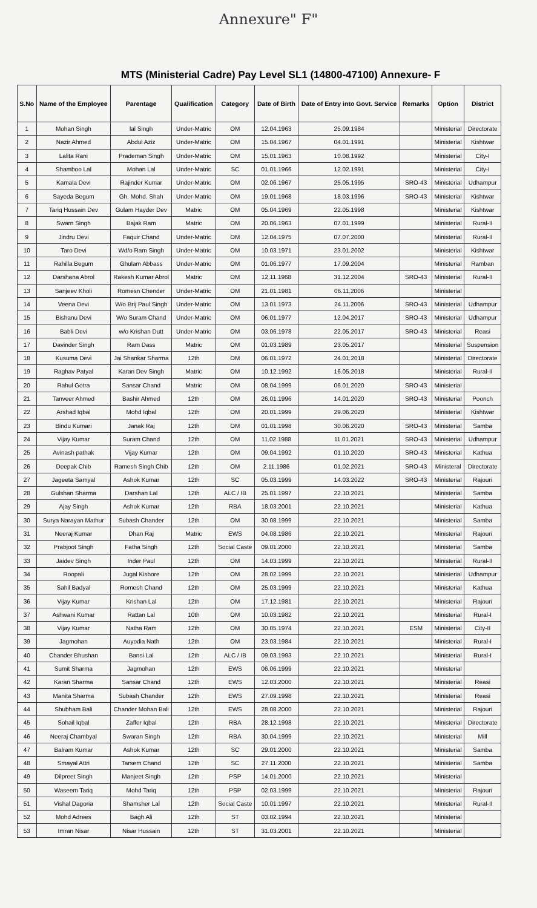Annexure" F"
MTS (Ministerial Cadre) Pay Level SL1 (14800-47100) Annexure- F
| S.No | Name of the Employee | Parentage | Qualification | Category | Date of Birth | Date of Entry into Govt. Service | Remarks | Option | District |
| --- | --- | --- | --- | --- | --- | --- | --- | --- | --- |
| 1 | Mohan Singh | lal Singh | Under-Matric | OM | 12.04.1963 | 25.09.1984 | | Ministerial | Directorate |
| 2 | Nazir Ahmed | Abdul Aziz | Under-Matric | OM | 15.04.1967 | 04.01.1991 | | Ministerial | Kishtwar |
| 3 | Lalita Rani | Prademan Singh | Under-Matric | OM | 15.01.1963 | 10.08.1992 | | Ministerial | City-I |
| 4 | Shamboo Lal | Mohan Lal | Under-Matric | SC | 01.01.1966 | 12.02.1991 | | Ministerial | City-I |
| 5 | Kamala Devi | Rajinder Kumar | Under-Matric | OM | 02.06.1967 | 25.05.1995 | SRO-43 | Ministerial | Udhampur |
| 6 | Sayeda Begum | Gh. Mohd. Shah | Under-Matric | OM | 19.01.1968 | 18.03.1996 | SRO-43 | Ministerial | Kishtwar |
| 7 | Tariq Hussain Dev | Gulam Hayder Dev | Matric | OM | 05.04.1969 | 22.05.1998 | | Ministerial | Kishtwar |
| 8 | Swarn Singh | Bajak Ram | Matric | OM | 20.06.1963 | 07.01.1999 | | Ministerial | Rural-II |
| 9 | Jindru Devi | Faquir Chand | Under-Matric | OM | 12.04.1975 | 07.07.2000 | | Ministerial | Rural-II |
| 10 | Taro Devi | Wd/o Ram Singh | Under-Matric | OM | 10.03.1971 | 23.01.2002 | | Ministerial | Kishtwar |
| 11 | Rahilla Begum | Ghulam Abbass | Under-Matric | OM | 01.06.1977 | 17.09.2004 | | Ministerial | Ramban |
| 12 | Darshana Abrol | Rakesh Kumar Abrol | Matric | OM | 12.11.1968 | 31.12.2004 | SRO-43 | Ministerial | Rural-II |
| 13 | Sanjeev Kholi | Romesn Chender | Under-Matric | OM | 21.01.1981 | 06.11.2006 | | Ministerial | |
| 14 | Veena Devi | W/o Brij Paul Singh | Under-Matric | OM | 13.01.1973 | 24.11.2006 | SRO-43 | Ministerial | Udhampur |
| 15 | Bishanu Devi | W/o Suram Chand | Under-Matric | OM | 06.01.1977 | 12.04.2017 | SRO-43 | Ministerial | Udhampur |
| 16 | Babli Devi | w/o Krishan Dutt | Under-Matric | OM | 03.06.1978 | 22.05.2017 | SRO-43 | Ministerial | Reasi |
| 17 | Davinder Singh | Ram Dass | Matric | OM | 01.03.1989 | 23.05.2017 | | Ministerial | Suspension |
| 18 | Kusuma Devi | Jai Shankar Sharma | 12th | OM | 06.01.1972 | 24.01.2018 | | Ministerial | Directorate |
| 19 | Raghav Patyal | Karan Dev Singh | Matric | OM | 10.12.1992 | 16.05.2018 | | Ministerial | Rural-II |
| 20 | Rahul Gotra | Sansar Chand | Matric | OM | 08.04.1999 | 06.01.2020 | SRO-43 | Ministerial | |
| 21 | Tanveer Ahmed | Bashir Ahmed | 12th | OM | 26.01.1996 | 14.01.2020 | SRO-43 | Ministerial | Poonch |
| 22 | Arshad Iqbal | Mohd Iqbal | 12th | OM | 20.01.1999 | 29.06.2020 | | Ministerial | Kishtwar |
| 23 | Bindu Kumari | Janak Raj | 12th | OM | 01.01.1998 | 30.06.2020 | SRO-43 | Ministerial | Samba |
| 24 | Vijay Kumar | Suram Chand | 12th | OM | 11.02.1988 | 11.01.2021 | SRO-43 | Ministerial | Udhampur |
| 25 | Avinash pathak | Vijay Kumar | 12th | OM | 09.04.1992 | 01.10.2020 | SRO-43 | Ministerial | Kathua |
| 26 | Deepak Chib | Ramesh Singh Chib | 12th | OM | 2.11.1986 | 01.02.2021 | SRO-43 | Ministeral | Directorate |
| 27 | Jageeta Samyal | Ashok Kumar | 12th | SC | 05.03.1999 | 14.03.2022 | SRO-43 | Ministerial | Rajouri |
| 28 | Gulshan Sharma | Darshan Lal | 12th | ALC / IB | 25.01.1997 | 22.10.2021 | | Ministerial | Samba |
| 29 | Ajay Singh | Ashok Kumar | 12th | RBA | 18.03.2001 | 22.10.2021 | | Ministerial | Kathua |
| 30 | Surya Narayan Mathur | Subash Chander | 12th | OM | 30.08.1999 | 22.10.2021 | | Ministerial | Samba |
| 31 | Neeraj Kumar | Dhan Raj | Matric | EWS | 04.08.1986 | 22.10.2021 | | Ministerial | Rajouri |
| 32 | Prabjoot Singh | Fatha Singh | 12th | Social Caste | 09.01.2000 | 22.10.2021 | | Ministerial | Samba |
| 33 | Jaidev Singh | Inder Paul | 12th | OM | 14.03.1999 | 22.10.2021 | | Ministerial | Rural-II |
| 34 | Roopali | Jugal Kishore | 12th | OM | 28.02.1999 | 22.10.2021 | | Ministerial | Udhampur |
| 35 | Sahil Badyal | Romesh Chand | 12th | OM | 25.03.1999 | 22.10.2021 | | Ministerial | Kathua |
| 36 | Vijay Kumar | Krishan Lal | 12th | OM | 17.12.1981 | 22.10.2021 | | Ministerial | Rajouri |
| 37 | Ashwani Kumar | Rattan Lal | 10th | OM | 10.03.1982 | 22.10.2021 | | Ministerial | Rural-I |
| 38 | Vijay Kumar | Natha Ram | 12th | OM | 30.05.1974 | 22.10.2021 | ESM | Ministerial | City-II |
| 39 | Jagmohan | Auyodia Nath | 12th | OM | 23.03.1984 | 22.10.2021 | | Ministerial | Rural-I |
| 40 | Chander Bhushan | Bansi Lal | 12th | ALC / IB | 09.03.1993 | 22.10.2021 | | Ministerial | Rural-I |
| 41 | Sumit Sharma | Jagmohan | 12th | EWS | 06.06.1999 | 22.10.2021 | | Ministerial | |
| 42 | Karan Sharma | Sansar Chand | 12th | EWS | 12.03.2000 | 22.10.2021 | | Ministerial | Reasi |
| 43 | Manita Sharma | Subash Chander | 12th | EWS | 27.09.1998 | 22.10.2021 | | Ministerial | Reasi |
| 44 | Shubham Bali | Chander Mohan Bali | 12th | EWS | 28.08.2000 | 22.10.2021 | | Ministerial | Rajouri |
| 45 | Sohail Iqbal | Zaffer Iqbal | 12th | RBA | 28.12.1998 | 22.10.2021 | | Ministerial | Directorate |
| 46 | Neeraj Chambyal | Swaran Singh | 12th | RBA | 30.04.1999 | 22.10.2021 | | Ministerial | Mill |
| 47 | Balram Kumar | Ashok Kumar | 12th | SC | 29.01.2000 | 22.10.2021 | | Ministerial | Samba |
| 48 | Smayal Attri | Tarsem Chand | 12th | SC | 27.11.2000 | 22.10.2021 | | Ministerial | Samba |
| 49 | Dilpreet Singh | Manjeet Singh | 12th | PSP | 14.01.2000 | 22.10.2021 | | Ministerial | |
| 50 | Waseem Tariq | Mohd Tariq | 12th | PSP | 02.03.1999 | 22.10.2021 | | Ministerial | Rajouri |
| 51 | Vishal Dagoria | Shamsher Lal | 12th | Social Caste | 10.01.1997 | 22.10.2021 | | Ministerial | Rural-II |
| 52 | Mohd Adrees | Bagh Ali | 12th | ST | 03.02.1994 | 22.10.2021 | | Ministerial | |
| 53 | Imran Nisar | Nisar Hussain | 12th | ST | 31.03.2001 | 22.10.2021 | | Ministerial | |